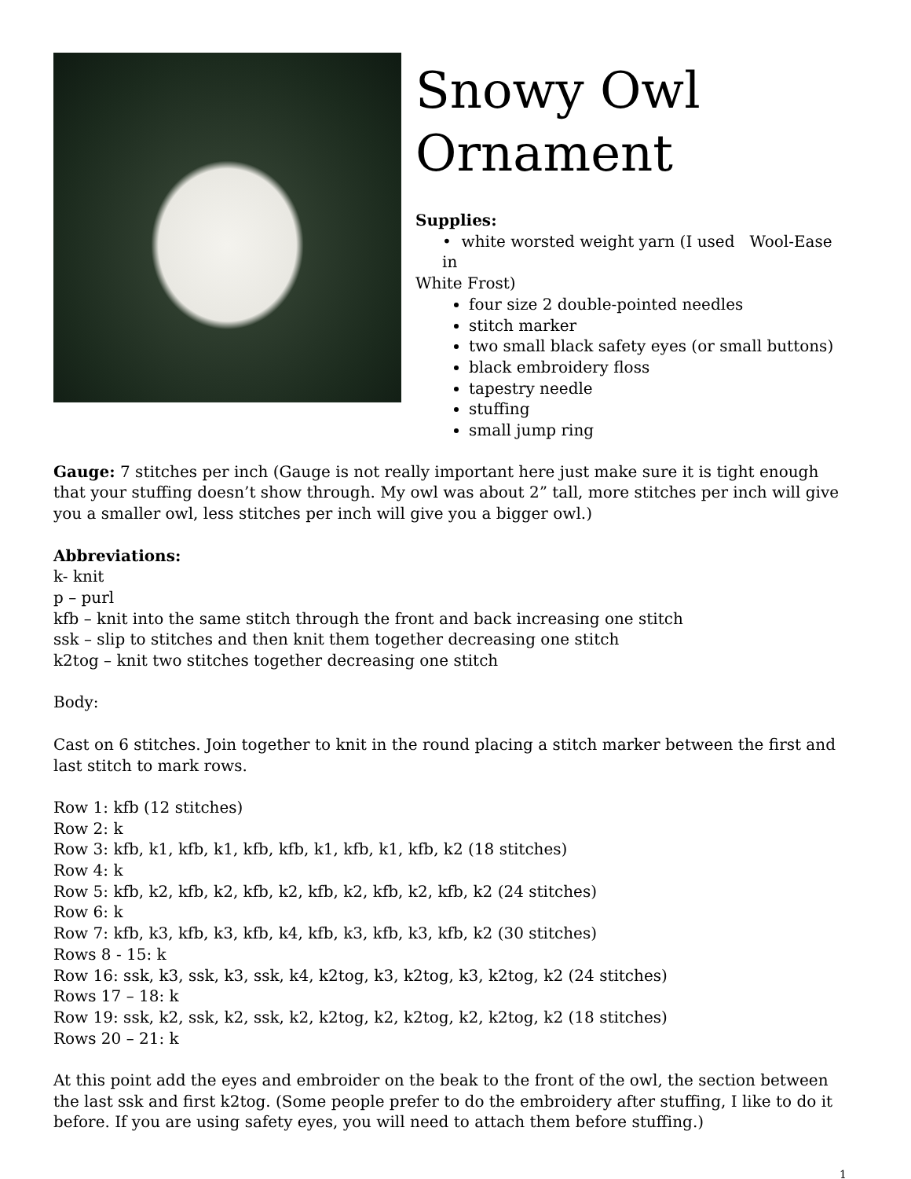Snowy Owl
Ornament
Supplies:
• white worsted weight yarn (I used Wool-Ease in
White Frost)
four size 2 double-pointed needles
stitch marker
two small black safety eyes (or small buttons)
black embroidery floss
tapestry needle
stuffing
small jump ring
Gauge: 7 stitches per inch (Gauge is not really important here just make sure it is tight enough that your stuffing doesn’t show through. My owl was about 2” tall, more stitches per inch will give you a smaller owl, less stitches per inch will give you a bigger owl.)
Abbreviations:
k- knit
p – purl
kfb – knit into the same stitch through the front and back increasing one stitch
ssk – slip to stitches and then knit them together decreasing one stitch
k2tog – knit two stitches together decreasing one stitch
Body:
Cast on 6 stitches. Join together to knit in the round placing a stitch marker between the first and last stitch to mark rows.
Row 1: kfb (12 stitches)
Row 2: k
Row 3: kfb, k1, kfb, k1, kfb, kfb, k1, kfb, k1, kfb, k2 (18 stitches)
Row 4: k
Row 5: kfb, k2, kfb, k2, kfb, k2, kfb, k2, kfb, k2, kfb, k2 (24 stitches)
Row 6: k
Row 7: kfb, k3, kfb, k3, kfb, k4, kfb, k3, kfb, k3, kfb, k2 (30 stitches)
Rows 8 - 15: k
Row 16: ssk, k3, ssk, k3, ssk, k4, k2tog, k3, k2tog, k3, k2tog, k2 (24 stitches)
Rows 17 – 18: k
Row 19: ssk, k2, ssk, k2, ssk, k2, k2tog, k2, k2tog, k2, k2tog, k2 (18 stitches)
Rows 20 – 21: k
At this point add the eyes and embroider on the beak to the front of the owl, the section between the last ssk and first k2tog. (Some people prefer to do the embroidery after stuffing, I like to do it before. If you are using safety eyes, you will need to attach them before stuffing.)
1